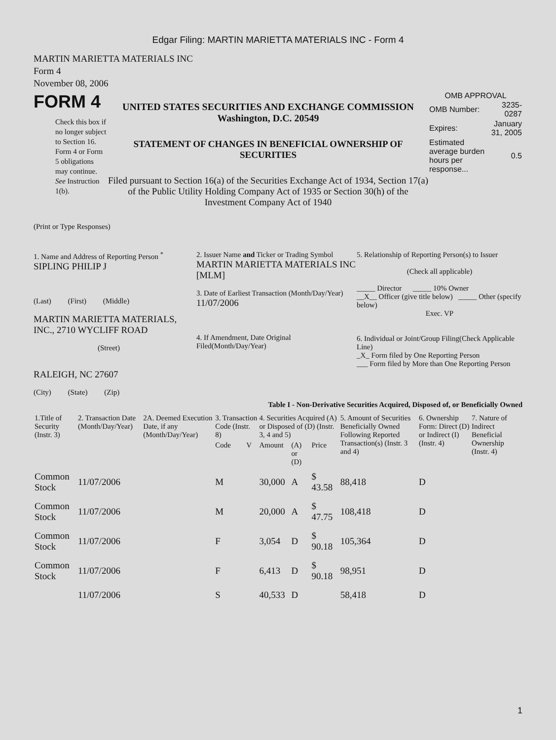Edgar Filing: MARTIN MARIETTA MATERIALS INC - Form 4
MARTIN MARIETTA MATERIALS INC
Form 4
November 08, 2006
FORM 4
Check this box if no longer subject to Section 16. Form 4 or Form 5 obligations may continue. See Instruction 1(b).
UNITED STATES SECURITIES AND EXCHANGE COMMISSION
Washington, D.C. 20549
STATEMENT OF CHANGES IN BENEFICIAL OWNERSHIP OF SECURITIES
Filed pursuant to Section 16(a) of the Securities Exchange Act of 1934, Section 17(a) of the Public Utility Holding Company Act of 1935 or Section 30(h) of the Investment Company Act of 1940
OMB APPROVAL
| OMB Number: | 3235-0287 |
| Expires: | January 31, 2005 |
| Estimated average burden hours per response... | 0.5 |
(Print or Type Responses)
1. Name and Address of Reporting Person <sup>*</sup>
SIPLING PHILIP J
(Last) (First) (Middle)
MARTIN MARIETTA MATERIALS, INC., 2710 WYCLIFF ROAD
(Street)
RALEIGH, NC 27607
(City) (State) (Zip)
2. Issuer Name and Ticker or Trading Symbol
MARTIN MARIETTA MATERIALS INC [MLM]
3. Date of Earliest Transaction (Month/Day/Year)
11/07/2006
4. If Amendment, Date Original Filed(Month/Day/Year)
5. Relationship of Reporting Person(s) to Issuer
(Check all applicable)
_____ Director _____ 10% Owner
__X__ Officer (give title below) _____ Other (specify below)
Exec. VP
6. Individual or Joint/Group Filing(Check Applicable Line)
_X_ Form filed by One Reporting Person
___ Form filed by More than One Reporting Person
Table I - Non-Derivative Securities Acquired, Disposed of, or Beneficially Owned
| 1.Title of Security (Instr. 3) | 2. Transaction Date (Month/Day/Year) | 2A. Deemed Execution Date, if any (Month/Day/Year) | 3. Transaction Code (Instr. 8) | | 4. Securities Acquired (A) or Disposed of (D) (Instr. 3, 4 and 5) | | | 5. Amount of Securities Beneficially Owned Following Reported Transaction(s) (Instr. 3 and 4) | 6. Ownership Form: Direct (D) or Indirect (I) (Instr. 4) | 7. Nature of Indirect Beneficial Ownership (Instr. 4) |
| --- | --- | --- | --- | --- | --- | --- | --- | --- | --- | --- |
| | | | Code | V | Amount | (A) or (D) | Price | | | |
| Common Stock | 11/07/2006 | | M | | 30,000 | A | $ 43.58 | 88,418 | D | |
| Common Stock | 11/07/2006 | | M | | 20,000 | A | $ 47.75 | 108,418 | D | |
| Common Stock | 11/07/2006 | | F | | 3,054 | D | $ 90.18 | 105,364 | D | |
| Common Stock | 11/07/2006 | | F | | 6,413 | D | $ 90.18 | 98,951 | D | |
| | 11/07/2006 | | S | | 40,533 | D | | 58,418 | D | |
1